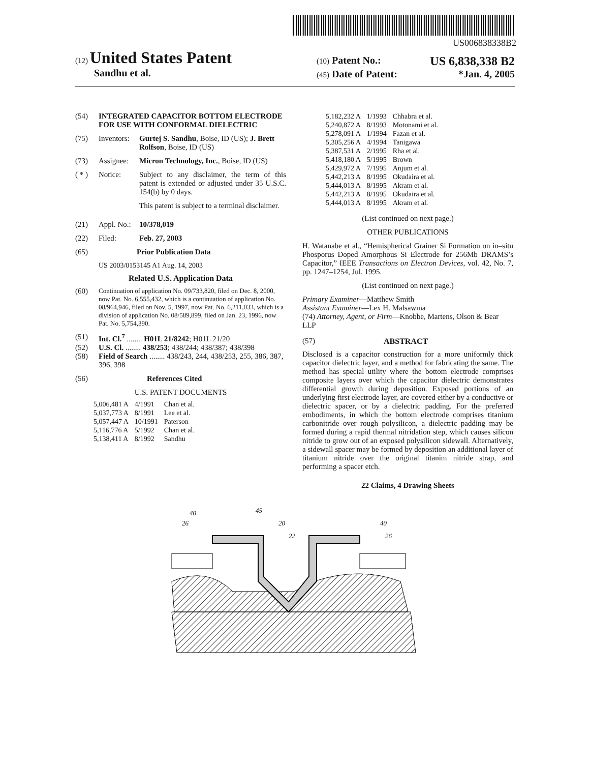US006838338B2
(12) United States Patent
Sandhu et al.
(10) Patent No.: US 6,838,338 B2
(45) Date of Patent: *Jan. 4, 2005
(54) INTEGRATED CAPACITOR BOTTOM ELECTRODE FOR USE WITH CONFORMAL DIELECTRIC
(75) Inventors: Gurtej S. Sandhu, Boise, ID (US); J. Brett Rolfson, Boise, ID (US)
(73) Assignee: Micron Technology, Inc., Boise, ID (US)
( * ) Notice: Subject to any disclaimer, the term of this patent is extended or adjusted under 35 U.S.C. 154(b) by 0 days.
This patent is subject to a terminal disclaimer.
(21) Appl. No.: 10/378,019
(22) Filed: Feb. 27, 2003
(65) Prior Publication Data
US 2003/0153145 A1 Aug. 14, 2003
Related U.S. Application Data
(60) Continuation of application No. 09/733,820, filed on Dec. 8, 2000, now Pat. No. 6,555,432, which is a continuation of application No. 08/964,946, filed on Nov. 5, 1997, now Pat. No. 6,211,033, which is a division of application No. 08/589,899, filed on Jan. 23, 1996, now Pat. No. 5,754,390.
(51) Int. Cl.<sup>7</sup> ........ H01L 21/8242; H01L 21/20
(52) U.S. Cl. ........ 438/253; 438/244; 438/387; 438/398
(58) Field of Search ........ 438/243, 244, 438/253, 255, 386, 387, 396, 398
(56) References Cited
U.S. PATENT DOCUMENTS
| 5,006,481 A | 4/1991 | Chan et al. |
| 5,037,773 A | 8/1991 | Lee et al. |
| 5,057,447 A | 10/1991 | Paterson |
| 5,116,776 A | 5/1992 | Chan et al. |
| 5,138,411 A | 8/1992 | Sandhu |
| 5,182,232 A | 1/1993 | Chhabra et al. |
| 5,240,872 A | 8/1993 | Motonami et al. |
| 5,278,091 A | 1/1994 | Fazan et al. |
| 5,305,256 A | 4/1994 | Tanigawa |
| 5,387,531 A | 2/1995 | Rha et al. |
| 5,418,180 A | 5/1995 | Brown |
| 5,429,972 A | 7/1995 | Anjum et al. |
| 5,442,213 A | 8/1995 | Okudaira et al. |
| 5,444,013 A | 8/1995 | Akram et al. |
| 5,442,213 A | 8/1995 | Okudaira et al. |
| 5,444,013 A | 8/1995 | Akram et al. |
(List continued on next page.)
OTHER PUBLICATIONS
H. Watanabe et al., “Hemispherical Grainer Si Formation on in–situ Phosporus Doped Amorphous Si Electrode for 256Mb DRAMS’s Capacitor,” IEEE Transactions on Electron Devices, vol. 42, No. 7, pp. 1247–1254, Jul. 1995.
(List continued on next page.)
Primary Examiner—Matthew Smith
Assistant Examiner—Lex H. Malsawma
(74) Attorney, Agent, or Firm—Knobbe, Martens, Olson & Bear LLP
(57) ABSTRACT
Disclosed is a capacitor construction for a more uniformly thick capacitor dielectric layer, and a method for fabricating the same. The method has special utility where the bottom electrode comprises composite layers over which the capacitor dielectric demonstrates differential growth during deposition. Exposed portions of an underlying first electrode layer, are covered either by a conductive or dielectric spacer, or by a dielectric padding. For the preferred embodiments, in which the bottom electrode comprises titanium carbonitride over rough polysilicon, a dielectric padding may be formed during a rapid thermal nitridation step, which causes silicon nitride to grow out of an exposed polysilicon sidewall. Alternatively, a sidewall spacer may be formed by deposition an additional layer of titanium nitride over the original titanim nitride strap, and performing a spacer etch.
22 Claims, 4 Drawing Sheets
26
40
45
20
22
40
26